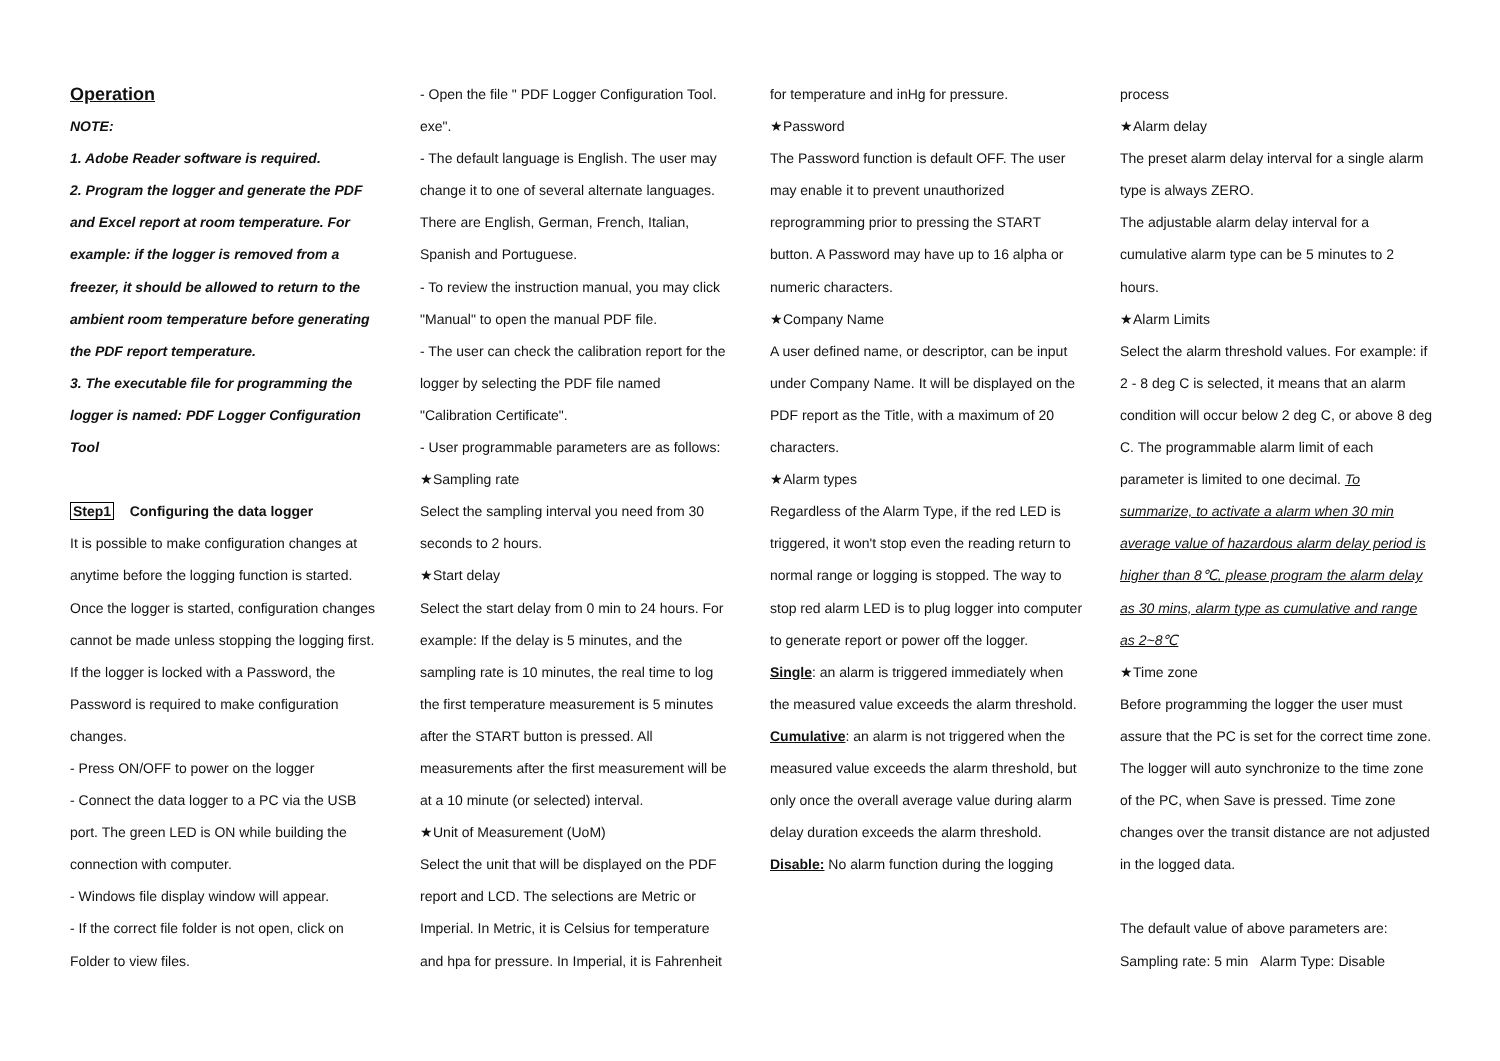Operation
NOTE:
1. Adobe Reader software is required.
2. Program the logger and generate the PDF and Excel report at room temperature. For example: if the logger is removed from a freezer, it should be allowed to return to the ambient room temperature before generating the PDF report temperature.
3. The executable file for programming the logger is named: PDF Logger Configuration Tool
Step1 Configuring the data logger
It is possible to make configuration changes at anytime before the logging function is started. Once the logger is started, configuration changes cannot be made unless stopping the logging first. If the logger is locked with a Password, the Password is required to make configuration changes.
- Press ON/OFF to power on the logger
- Connect the data logger to a PC via the USB port. The green LED is ON while building the connection with computer.
- Windows file display window will appear.
- If the correct file folder is not open, click on Folder to view files.
- Open the file " PDF Logger Configuration Tool. exe".
- The default language is English. The user may change it to one of several alternate languages. There are English, German, French, Italian, Spanish and Portuguese.
- To review the instruction manual, you may click "Manual" to open the manual PDF file.
- The user can check the calibration report for the logger by selecting the PDF file named "Calibration Certificate".
- User programmable parameters are as follows:
★Sampling rate
Select the sampling interval you need from 30 seconds to 2 hours.
★Start delay
Select the start delay from 0 min to 24 hours. For example: If the delay is 5 minutes, and the sampling rate is 10 minutes, the real time to log the first temperature measurement is 5 minutes after the START button is pressed. All measurements after the first measurement will be at a 10 minute (or selected) interval.
★Unit of Measurement (UoM)
Select the unit that will be displayed on the PDF report and LCD. The selections are Metric or Imperial. In Metric, it is Celsius for temperature and hpa for pressure. In Imperial, it is Fahrenheit
for temperature and inHg for pressure.
★Password
The Password function is default OFF. The user may enable it to prevent unauthorized reprogramming prior to pressing the START button. A Password may have up to 16 alpha or numeric characters.
★Company Name
A user defined name, or descriptor, can be input under Company Name. It will be displayed on the PDF report as the Title, with a maximum of 20 characters.
★Alarm types
Regardless of the Alarm Type, if the red LED is triggered, it won't stop even the reading return to normal range or logging is stopped. The way to stop red alarm LED is to plug logger into computer to generate report or power off the logger.
Single: an alarm is triggered immediately when the measured value exceeds the alarm threshold.
Cumulative: an alarm is not triggered when the measured value exceeds the alarm threshold, but only once the overall average value during alarm delay duration exceeds the alarm threshold.
Disable: No alarm function during the logging
process
★Alarm delay
The preset alarm delay interval for a single alarm type is always ZERO.
The adjustable alarm delay interval for a cumulative alarm type can be 5 minutes to 2 hours.
★Alarm Limits
Select the alarm threshold values. For example: if 2 - 8 deg C is selected, it means that an alarm condition will occur below 2 deg C, or above 8 deg C. The programmable alarm limit of each parameter is limited to one decimal. To summarize, to activate a alarm when 30 min average value of hazardous alarm delay period is higher than 8℃, please program the alarm delay as 30 mins, alarm type as cumulative and range as 2~8℃
★Time zone
Before programming the logger the user must assure that the PC is set for the correct time zone. The logger will auto synchronize to the time zone of the PC, when Save is pressed. Time zone changes over the transit distance are not adjusted in the logged data.
The default value of above parameters are:
Sampling rate: 5 min Alarm Type: Disable